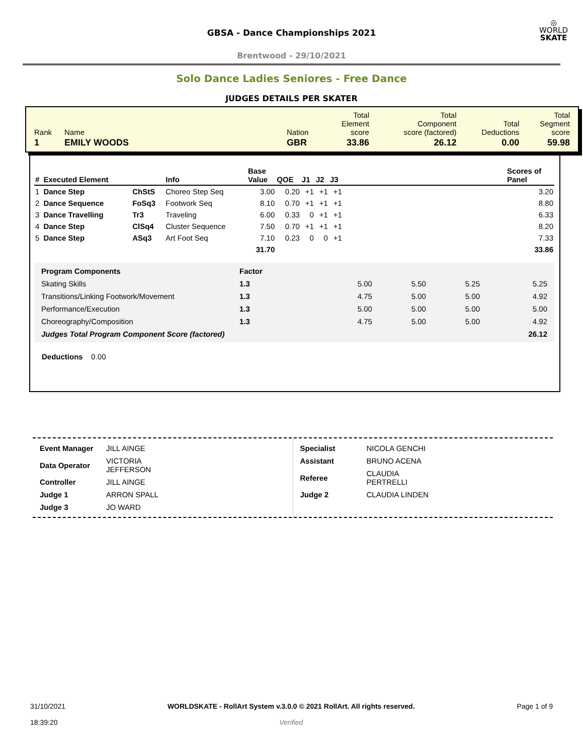◎
WORLD
SKATE
GBSA - Dance Championships 2021
Brentwood - 29/10/2021
Solo Dance Ladies Seniores - Free Dance
JUDGES DETAILS PER SKATER
| Rank | Name | Nation | Total Element score | Total Component score (factored) | Total Deductions | Total Segment score |
| 1 | EMILY WOODS | GBR | 33.86 | 26.12 | 0.00 | 59.98 |
| # | Executed Element | | Info | Base Value | QOE | J1 | J2 | J3 | | Scores of Panel |
| --- | --- | --- | --- | --- | --- | --- | --- | --- | --- | --- |
| 1 | Dance Step | ChStS | Choreo Step Seq | 3.00 | 0.20 | +1 | +1 | +1 | | 3.20 |
| 2 | Dance Sequence | FoSq3 | Footwork Seq | 8.10 | 0.70 | +1 | +1 | +1 | | 8.80 |
| 3 | Dance Travelling | Tr3 | Traveling | 6.00 | 0.33 | 0 | +1 | +1 | | 6.33 |
| 4 | Dance Step | ClSq4 | Cluster Sequence | 7.50 | 0.70 | +1 | +1 | +1 | | 8.20 |
| 5 | Dance Step | ASq3 | Art Foot Seq | 7.10 | 0.23 | 0 | 0 | +1 | | 7.33 |
| | | | | 31.70 | | | | | | 33.86 |
| Program Components | Factor | | | | |
| Skating Skills | 1.3 | 5.00 | 5.50 | 5.25 | 5.25 |
| Transitions/Linking Footwork/Movement | 1.3 | 4.75 | 5.00 | 5.00 | 4.92 |
| Performance/Execution | 1.3 | 5.00 | 5.00 | 5.00 | 5.00 |
| Choreography/Composition | 1.3 | 4.75 | 5.00 | 5.00 | 4.92 |
| Judges Total Program Component Score (factored) | | | | | 26.12 |
Deductions 0.00
| Event Manager | JILL AINGE |
| Data Operator | VICTORIA JEFFERSON |
| Controller | JILL AINGE |
| Judge 1 | ARRON SPALL |
| Judge 3 | JO WARD |
| Specialist | NICOLA GENCHI |
| Assistant | BRUNO ACENA |
| Referee | CLAUDIA PERTRELLI |
| Judge 2 | CLAUDIA LINDEN |
31/10/2021
18:39:20
WORLDSKATE - RollArt System v.3.0.0 © 2021 RollArt. All rights reserved.
Verified
Page 1 of 9